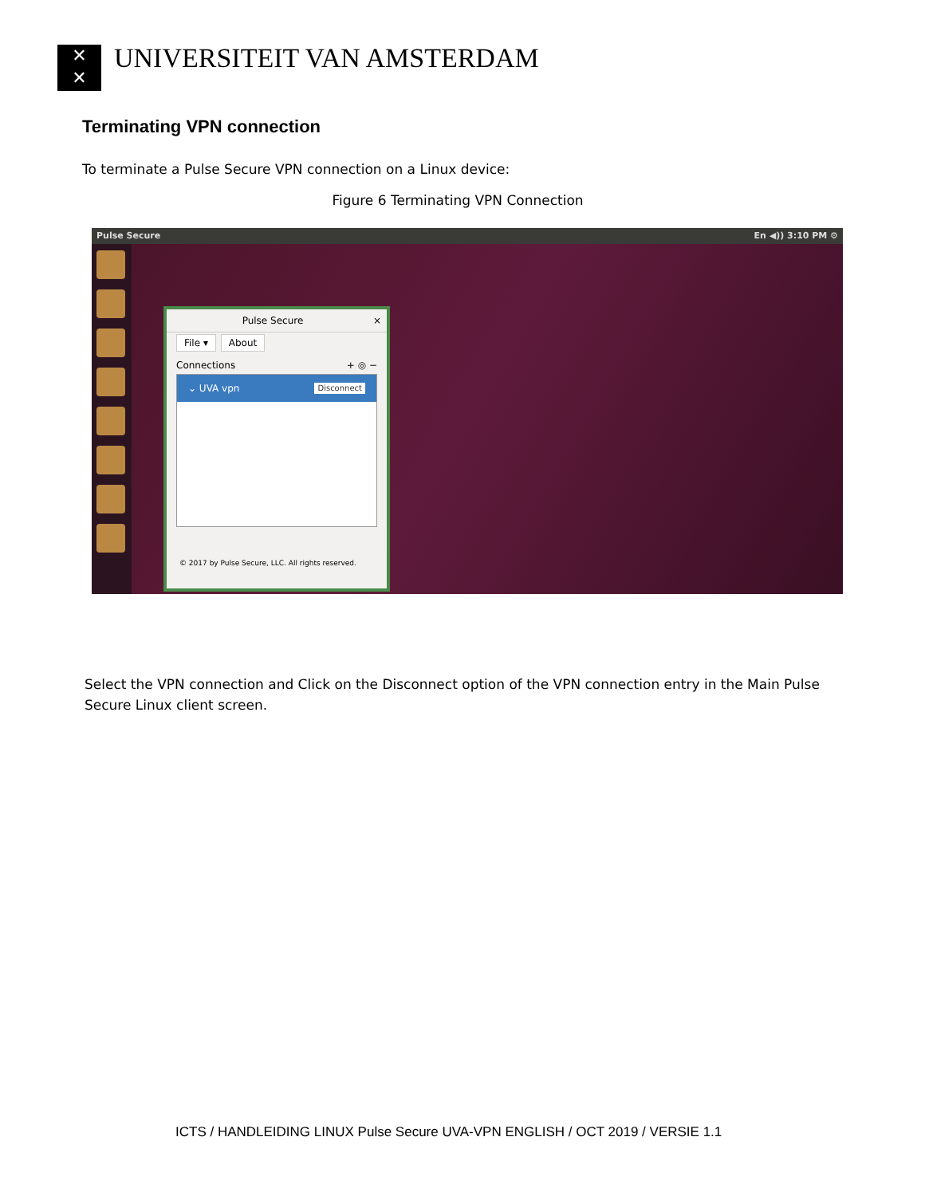✕
✕
UNIVERSITEIT VAN AMSTERDAM
Terminating VPN connection
To terminate a Pulse Secure VPN connection on a Linux device:
Figure 6 Terminating VPN Connection
Pulse Secure En ◀)) 3:10 PM ⚙
Pulse Secure ×
File ▾ About
Connections + ◎ −
⌄ UVA vpn Disconnect
© 2017 by Pulse Secure, LLC. All rights reserved.
Select the VPN connection and Click on the Disconnect option of the VPN connection entry in the Main Pulse Secure Linux client screen.
ICTS / HANDLEIDING LINUX Pulse Secure UVA-VPN ENGLISH / OCT 2019 / VERSIE 1.1